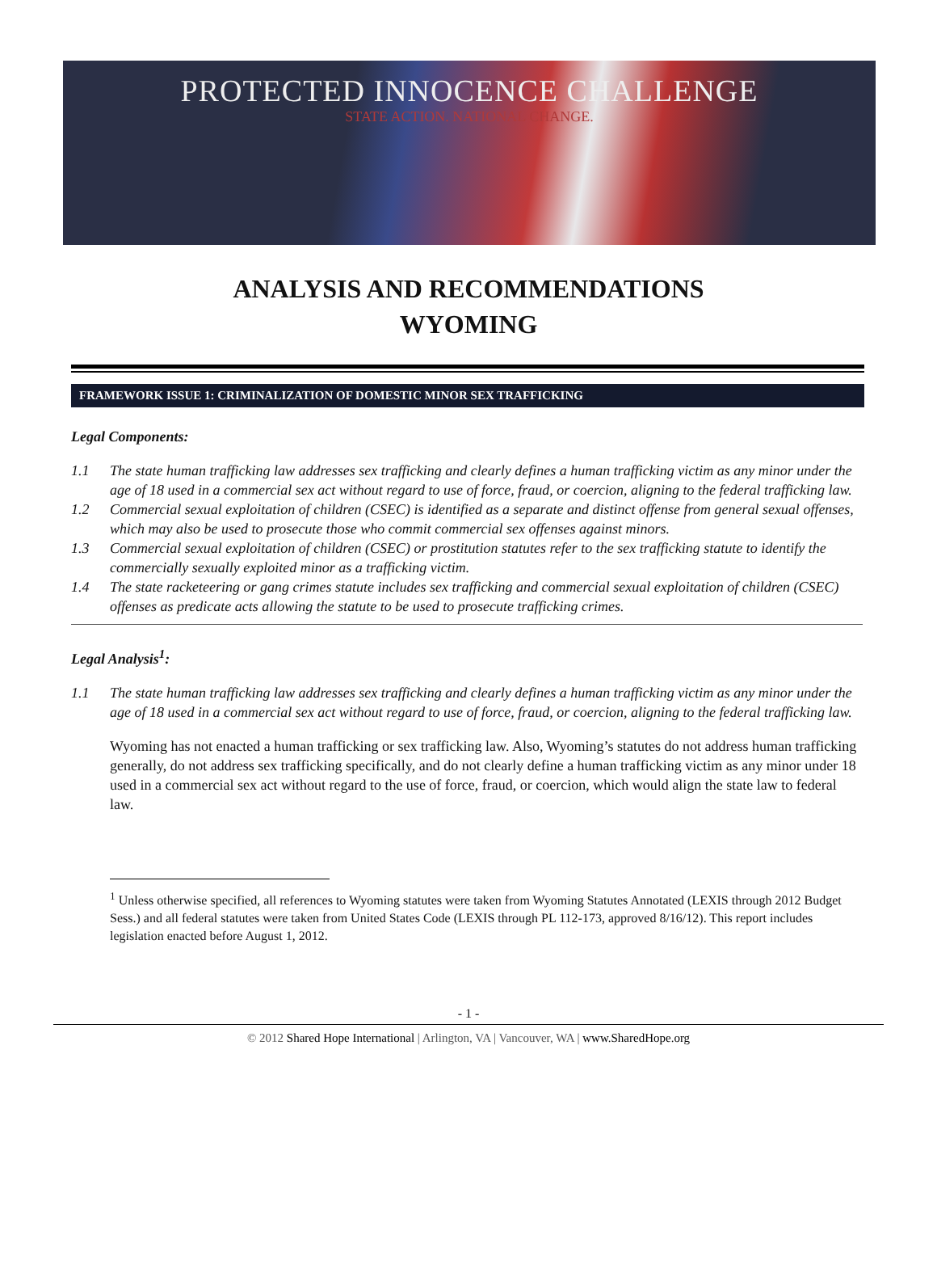PROTECTED INNOCENCE CHALLENGE
STATE ACTION. NATIONAL CHANGE.
ANALYSIS AND RECOMMENDATIONS
WYOMING
FRAMEWORK ISSUE 1: CRIMINALIZATION OF DOMESTIC MINOR SEX TRAFFICKING
Legal Components:
1.1 The state human trafficking law addresses sex trafficking and clearly defines a human trafficking victim as any minor under the age of 18 used in a commercial sex act without regard to use of force, fraud, or coercion, aligning to the federal trafficking law.
1.2 Commercial sexual exploitation of children (CSEC) is identified as a separate and distinct offense from general sexual offenses, which may also be used to prosecute those who commit commercial sex offenses against minors.
1.3 Commercial sexual exploitation of children (CSEC) or prostitution statutes refer to the sex trafficking statute to identify the commercially sexually exploited minor as a trafficking victim.
1.4 The state racketeering or gang crimes statute includes sex trafficking and commercial sexual exploitation of children (CSEC) offenses as predicate acts allowing the statute to be used to prosecute trafficking crimes.
Legal Analysis<sup>1</sup>:
1.1 The state human trafficking law addresses sex trafficking and clearly defines a human trafficking victim as any minor under the age of 18 used in a commercial sex act without regard to use of force, fraud, or coercion, aligning to the federal trafficking law.
Wyoming has not enacted a human trafficking or sex trafficking law. Also, Wyoming’s statutes do not address human trafficking generally, do not address sex trafficking specifically, and do not clearly define a human trafficking victim as any minor under 18 used in a commercial sex act without regard to the use of force, fraud, or coercion, which would align the state law to federal law.
<sup>1</sup> Unless otherwise specified, all references to Wyoming statutes were taken from Wyoming Statutes Annotated (LEXIS through 2012 Budget Sess.) and all federal statutes were taken from United States Code (LEXIS through PL 112-173, approved 8/16/12). This report includes legislation enacted before August 1, 2012.
- 1 -
© 2012 Shared Hope International | Arlington, VA | Vancouver, WA | www.SharedHope.org